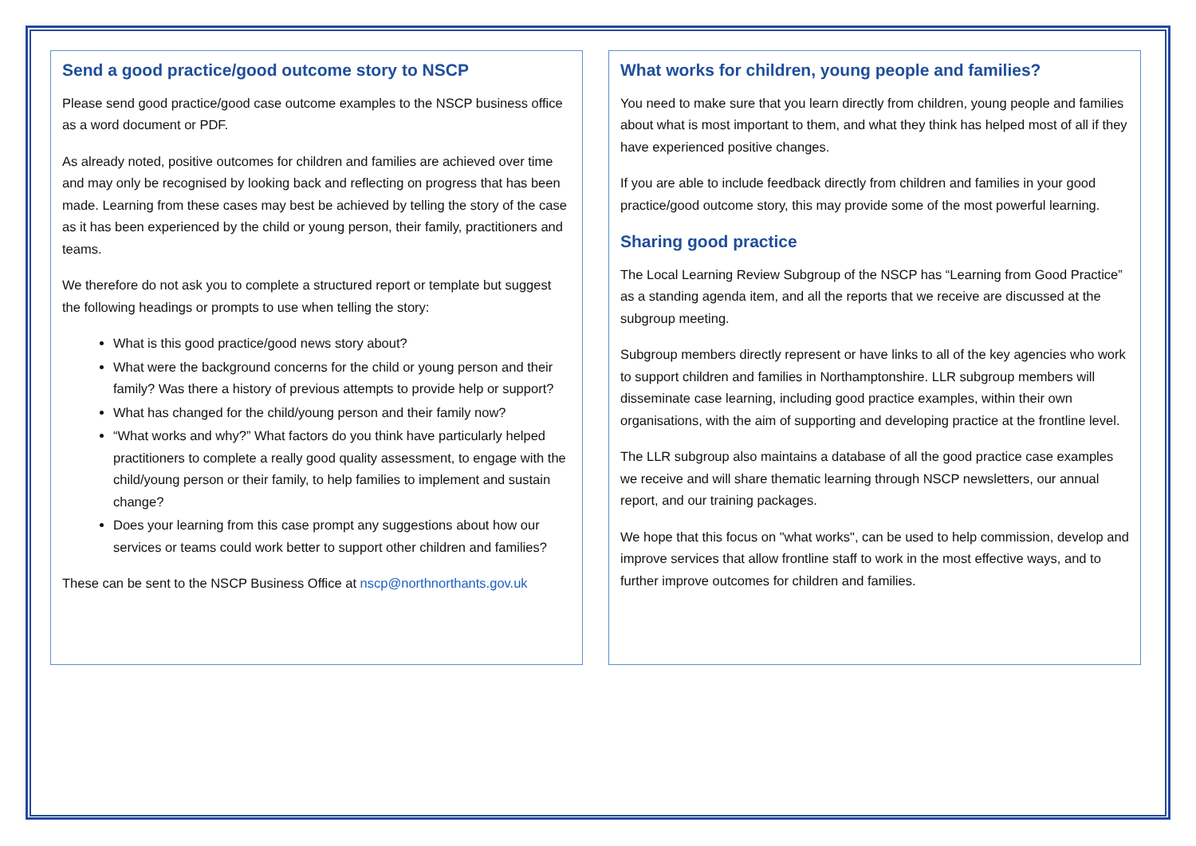Send a good practice/good outcome story to NSCP
Please send good practice/good case outcome examples to the NSCP business office as a word document or PDF.
As already noted, positive outcomes for children and families are achieved over time and may only be recognised by looking back and reflecting on progress that has been made. Learning from these cases may best be achieved by telling the story of the case as it has been experienced by the child or young person, their family, practitioners and teams.
We therefore do not ask you to complete a structured report or template but suggest the following headings or prompts to use when telling the story:
What is this good practice/good news story about?
What were the background concerns for the child or young person and their family? Was there a history of previous attempts to provide help or support?
What has changed for the child/young person and their family now?
“What works and why?” What factors do you think have particularly helped practitioners to complete a really good quality assessment, to engage with the child/young person or their family, to help families to implement and sustain change?
Does your learning from this case prompt any suggestions about how our services or teams could work better to support other children and families?
These can be sent to the NSCP Business Office at nscp@northnorthants.gov.uk
What works for children, young people and families?
You need to make sure that you learn directly from children, young people and families about what is most important to them, and what they think has helped most of all if they have experienced positive changes.
If you are able to include feedback directly from children and families in your good practice/good outcome story, this may provide some of the most powerful learning.
Sharing good practice
The Local Learning Review Subgroup of the NSCP has “Learning from Good Practice” as a standing agenda item, and all the reports that we receive are discussed at the subgroup meeting.
Subgroup members directly represent or have links to all of the key agencies who work to support children and families in Northamptonshire. LLR subgroup members will disseminate case learning, including good practice examples, within their own organisations, with the aim of supporting and developing practice at the frontline level.
The LLR subgroup also maintains a database of all the good practice case examples we receive and will share thematic learning through NSCP newsletters, our annual report, and our training packages.
We hope that this focus on "what works", can be used to help commission, develop and improve services that allow frontline staff to work in the most effective ways, and to further improve outcomes for children and families.